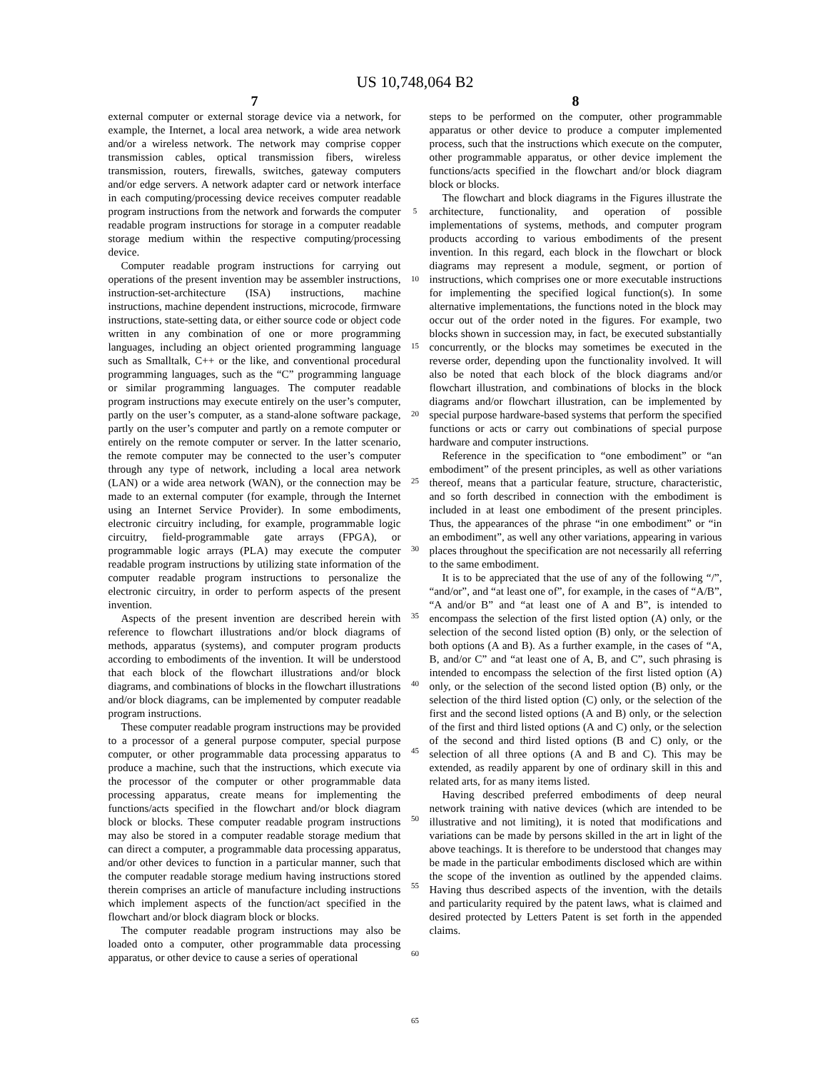US 10,748,064 B2
7
external computer or external storage device via a network, for example, the Internet, a local area network, a wide area network and/or a wireless network. The network may comprise copper transmission cables, optical transmission fibers, wireless transmission, routers, firewalls, switches, gateway computers and/or edge servers. A network adapter card or network interface in each computing/processing device receives computer readable program instructions from the network and forwards the computer readable program instructions for storage in a computer readable storage medium within the respective computing/processing device.
Computer readable program instructions for carrying out operations of the present invention may be assembler instructions, instruction-set-architecture (ISA) instructions, machine instructions, machine dependent instructions, microcode, firmware instructions, state-setting data, or either source code or object code written in any combination of one or more programming languages, including an object oriented programming language such as Smalltalk, C++ or the like, and conventional procedural programming languages, such as the “C” programming language or similar programming languages. The computer readable program instructions may execute entirely on the user’s computer, partly on the user’s computer, as a stand-alone software package, partly on the user’s computer and partly on a remote computer or entirely on the remote computer or server. In the latter scenario, the remote computer may be connected to the user’s computer through any type of network, including a local area network (LAN) or a wide area network (WAN), or the connection may be made to an external computer (for example, through the Internet using an Internet Service Provider). In some embodiments, electronic circuitry including, for example, programmable logic circuitry, field-programmable gate arrays (FPGA), or programmable logic arrays (PLA) may execute the computer readable program instructions by utilizing state information of the computer readable program instructions to personalize the electronic circuitry, in order to perform aspects of the present invention.
Aspects of the present invention are described herein with reference to flowchart illustrations and/or block diagrams of methods, apparatus (systems), and computer program products according to embodiments of the invention. It will be understood that each block of the flowchart illustrations and/or block diagrams, and combinations of blocks in the flowchart illustrations and/or block diagrams, can be implemented by computer readable program instructions.
These computer readable program instructions may be provided to a processor of a general purpose computer, special purpose computer, or other programmable data processing apparatus to produce a machine, such that the instructions, which execute via the processor of the computer or other programmable data processing apparatus, create means for implementing the functions/acts specified in the flowchart and/or block diagram block or blocks. These computer readable program instructions may also be stored in a computer readable storage medium that can direct a computer, a programmable data processing apparatus, and/or other devices to function in a particular manner, such that the computer readable storage medium having instructions stored therein comprises an article of manufacture including instructions which implement aspects of the function/act specified in the flowchart and/or block diagram block or blocks.
The computer readable program instructions may also be loaded onto a computer, other programmable data processing apparatus, or other device to cause a series of operational
5
10
15
20
25
30
35
40
45
50
55
60
65
8
steps to be performed on the computer, other programmable apparatus or other device to produce a computer implemented process, such that the instructions which execute on the computer, other programmable apparatus, or other device implement the functions/acts specified in the flowchart and/or block diagram block or blocks.
The flowchart and block diagrams in the Figures illustrate the architecture, functionality, and operation of possible implementations of systems, methods, and computer program products according to various embodiments of the present invention. In this regard, each block in the flowchart or block diagrams may represent a module, segment, or portion of instructions, which comprises one or more executable instructions for implementing the specified logical function(s). In some alternative implementations, the functions noted in the block may occur out of the order noted in the figures. For example, two blocks shown in succession may, in fact, be executed substantially concurrently, or the blocks may sometimes be executed in the reverse order, depending upon the functionality involved. It will also be noted that each block of the block diagrams and/or flowchart illustration, and combinations of blocks in the block diagrams and/or flowchart illustration, can be implemented by special purpose hardware-based systems that perform the specified functions or acts or carry out combinations of special purpose hardware and computer instructions.
Reference in the specification to “one embodiment” or “an embodiment” of the present principles, as well as other variations thereof, means that a particular feature, structure, characteristic, and so forth described in connection with the embodiment is included in at least one embodiment of the present principles. Thus, the appearances of the phrase “in one embodiment” or “in an embodiment”, as well any other variations, appearing in various places throughout the specification are not necessarily all referring to the same embodiment.
It is to be appreciated that the use of any of the following “/”, “and/or”, and “at least one of”, for example, in the cases of “A/B”, “A and/or B” and “at least one of A and B”, is intended to encompass the selection of the first listed option (A) only, or the selection of the second listed option (B) only, or the selection of both options (A and B). As a further example, in the cases of “A, B, and/or C” and “at least one of A, B, and C”, such phrasing is intended to encompass the selection of the first listed option (A) only, or the selection of the second listed option (B) only, or the selection of the third listed option (C) only, or the selection of the first and the second listed options (A and B) only, or the selection of the first and third listed options (A and C) only, or the selection of the second and third listed options (B and C) only, or the selection of all three options (A and B and C). This may be extended, as readily apparent by one of ordinary skill in this and related arts, for as many items listed.
Having described preferred embodiments of deep neural network training with native devices (which are intended to be illustrative and not limiting), it is noted that modifications and variations can be made by persons skilled in the art in light of the above teachings. It is therefore to be understood that changes may be made in the particular embodiments disclosed which are within the scope of the invention as outlined by the appended claims. Having thus described aspects of the invention, with the details and particularity required by the patent laws, what is claimed and desired protected by Letters Patent is set forth in the appended claims.